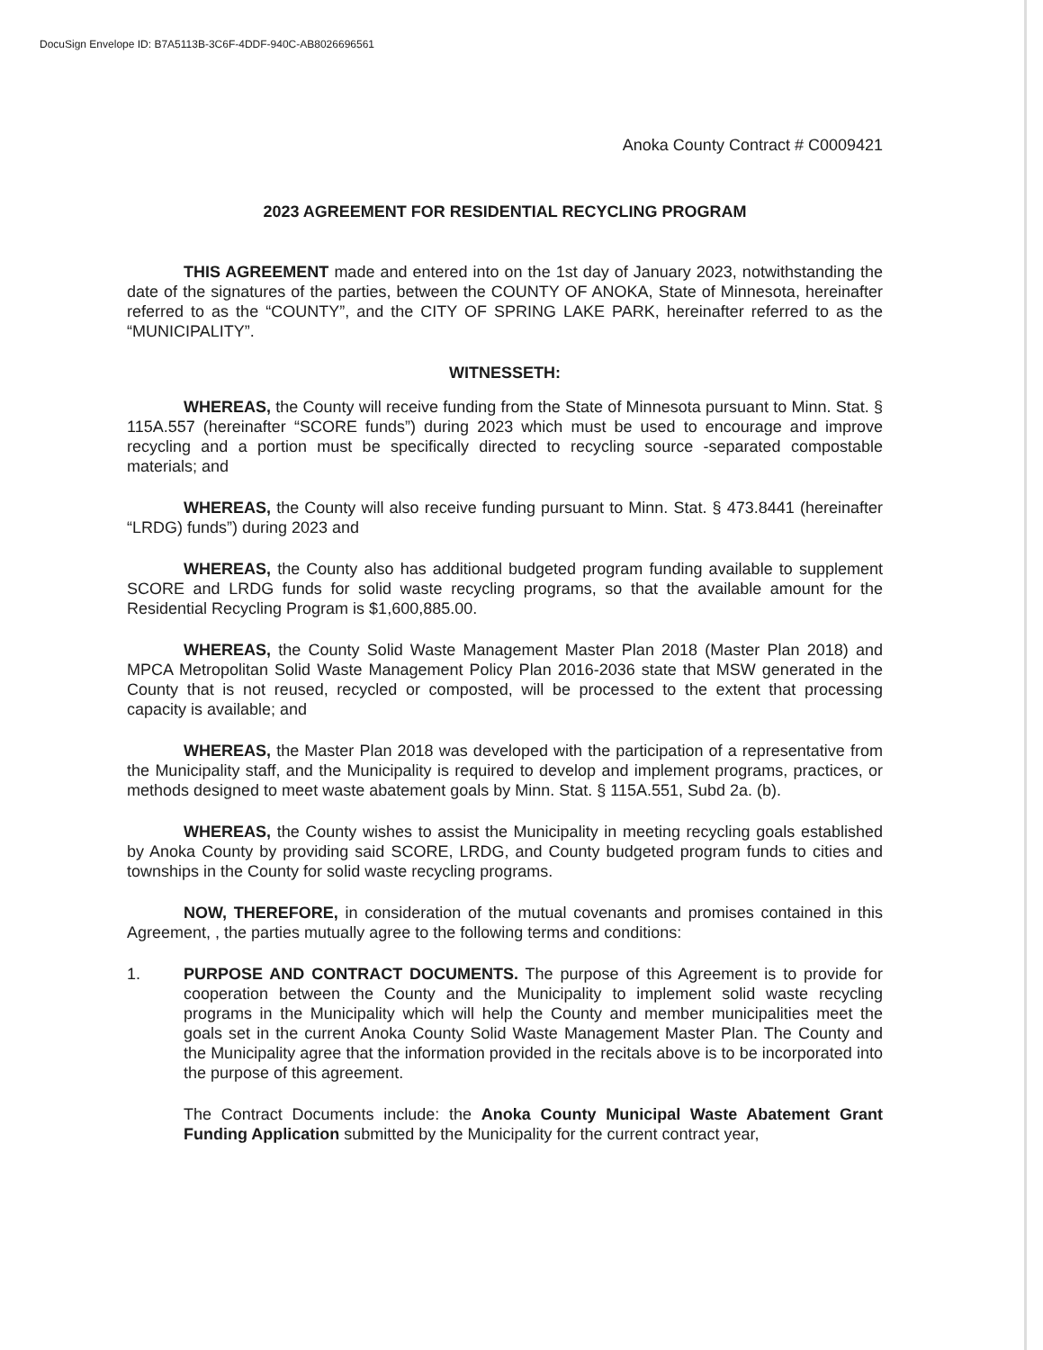DocuSign Envelope ID: B7A5113B-3C6F-4DDF-940C-AB8026696561
Anoka County Contract # C0009421
2023 AGREEMENT FOR RESIDENTIAL RECYCLING PROGRAM
THIS AGREEMENT made and entered into on the 1st day of January 2023, notwithstanding the date of the signatures of the parties, between the COUNTY OF ANOKA, State of Minnesota, hereinafter referred to as the “COUNTY”, and the CITY OF SPRING LAKE PARK, hereinafter referred to as the “MUNICIPALITY”.
WITNESSETH:
WHEREAS, the County will receive funding from the State of Minnesota pursuant to Minn. Stat. § 115A.557 (hereinafter “SCORE funds”) during 2023 which must be used to encourage and improve recycling and a portion must be specifically directed to recycling source -separated compostable materials; and
WHEREAS, the County will also receive funding pursuant to Minn. Stat. § 473.8441 (hereinafter “LRDG) funds”) during 2023 and
WHEREAS, the County also has additional budgeted program funding available to supplement SCORE and LRDG funds for solid waste recycling programs, so that the available amount for the Residential Recycling Program is $1,600,885.00.
WHEREAS, the County Solid Waste Management Master Plan 2018 (Master Plan 2018) and MPCA Metropolitan Solid Waste Management Policy Plan 2016-2036 state that MSW generated in the County that is not reused, recycled or composted, will be processed to the extent that processing capacity is available; and
WHEREAS, the Master Plan 2018 was developed with the participation of a representative from the Municipality staff, and the Municipality is required to develop and implement programs, practices, or methods designed to meet waste abatement goals by Minn. Stat. § 115A.551, Subd 2a. (b).
WHEREAS, the County wishes to assist the Municipality in meeting recycling goals established by Anoka County by providing said SCORE, LRDG, and County budgeted program funds to cities and townships in the County for solid waste recycling programs.
NOW, THEREFORE, in consideration of the mutual covenants and promises contained in this Agreement, , the parties mutually agree to the following terms and conditions:
1. PURPOSE AND CONTRACT DOCUMENTS. The purpose of this Agreement is to provide for cooperation between the County and the Municipality to implement solid waste recycling programs in the Municipality which will help the County and member municipalities meet the goals set in the current Anoka County Solid Waste Management Master Plan. The County and the Municipality agree that the information provided in the recitals above is to be incorporated into the purpose of this agreement.
The Contract Documents include: the Anoka County Municipal Waste Abatement Grant Funding Application submitted by the Municipality for the current contract year,